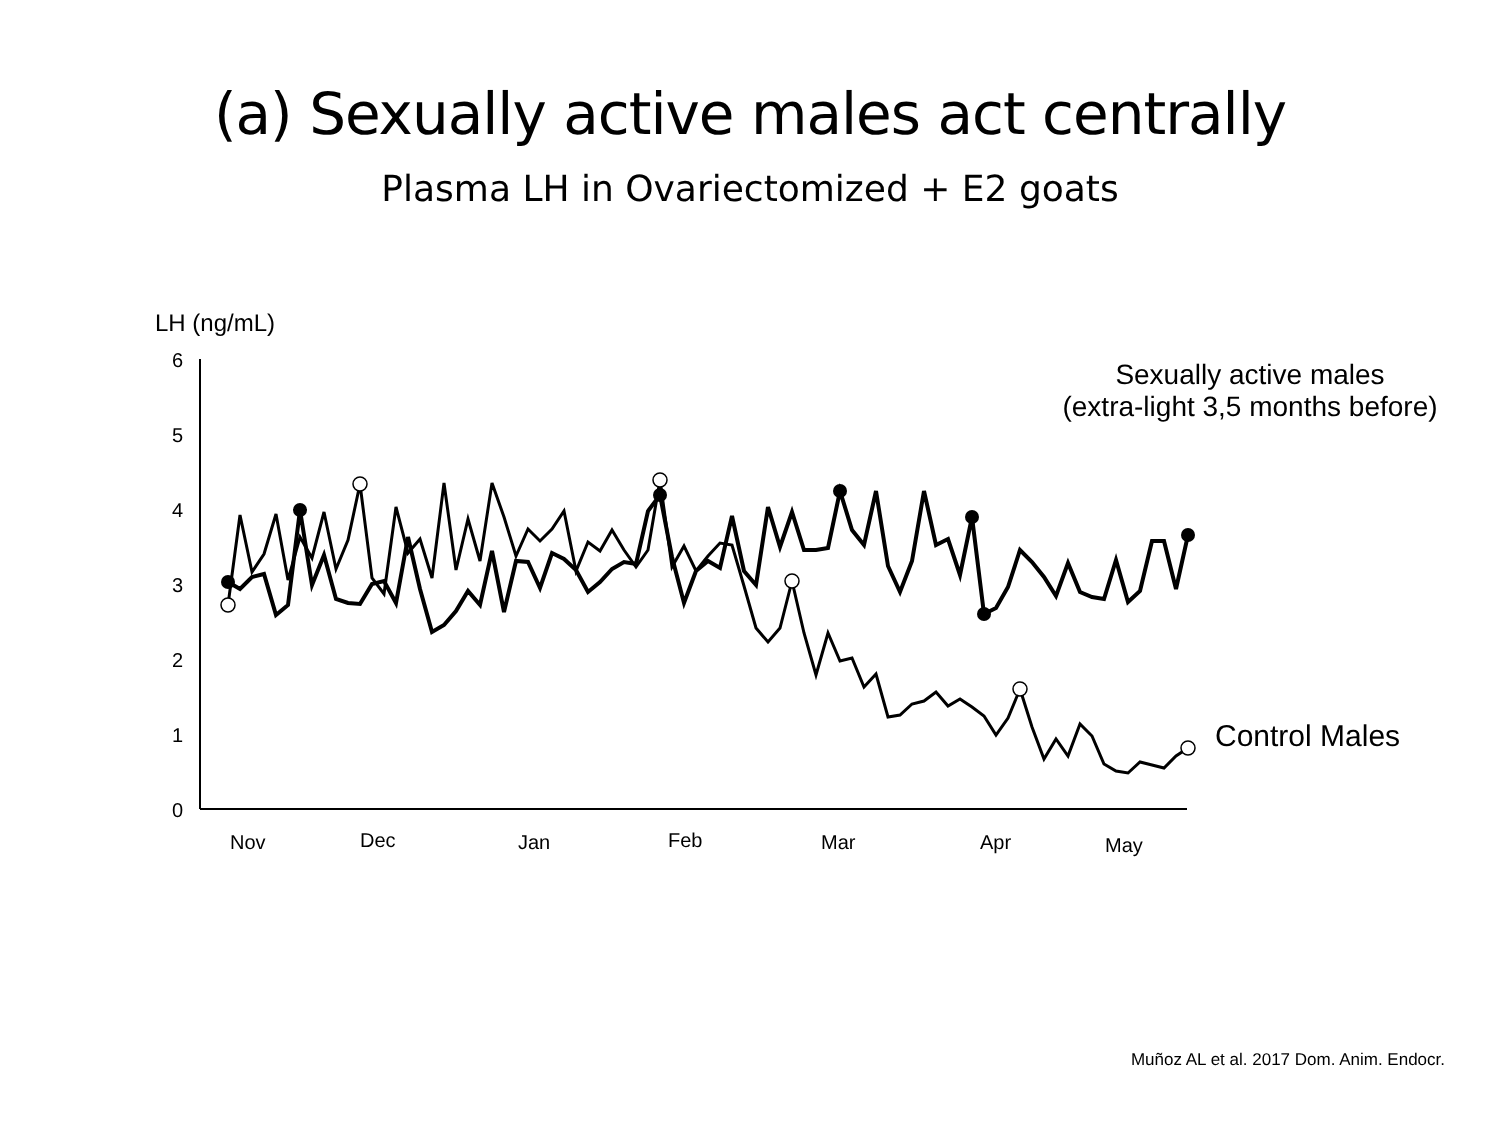(a) Sexually active males act centrally
Plasma LH in Ovariectomized + E2 goats
LH (ng/mL)
6
5
4
3
2
1
0
Sexually active males
(extra-light 3,5 months before)
Control Males
Nov Dec Jan Feb Mar Apr May
Muñoz AL et al. 2017 Dom. Anim. Endocr.